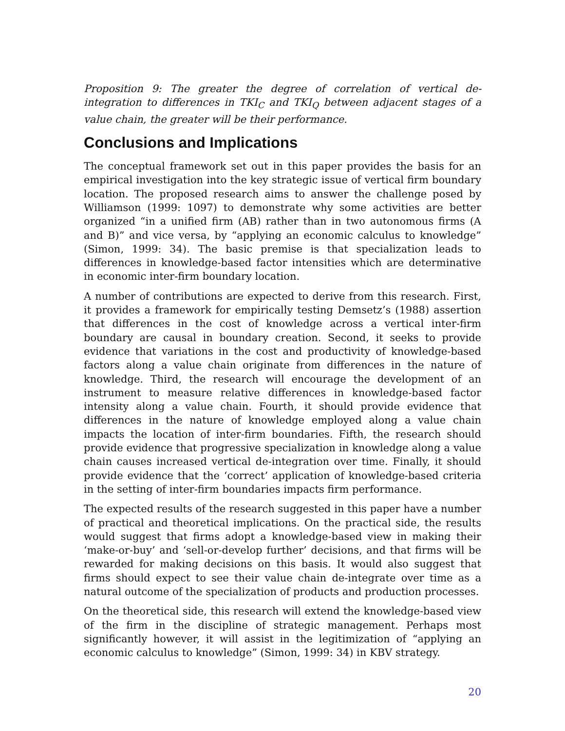Proposition 9: The greater the degree of correlation of vertical de-integration to differences in TKI<sub>C</sub> and TKI<sub>Q</sub> between adjacent stages of a value chain, the greater will be their performance.
Conclusions and Implications
The conceptual framework set out in this paper provides the basis for an empirical investigation into the key strategic issue of vertical firm boundary location. The proposed research aims to answer the challenge posed by Williamson (1999: 1097) to demonstrate why some activities are better organized “in a unified firm (AB) rather than in two autonomous firms (A and B)” and vice versa, by “applying an economic calculus to knowledge” (Simon, 1999: 34). The basic premise is that specialization leads to differences in knowledge-based factor intensities which are determinative in economic inter-firm boundary location.
A number of contributions are expected to derive from this research. First, it provides a framework for empirically testing Demsetz’s (1988) assertion that differences in the cost of knowledge across a vertical inter-firm boundary are causal in boundary creation. Second, it seeks to provide evidence that variations in the cost and productivity of knowledge-based factors along a value chain originate from differences in the nature of knowledge. Third, the research will encourage the development of an instrument to measure relative differences in knowledge-based factor intensity along a value chain. Fourth, it should provide evidence that differences in the nature of knowledge employed along a value chain impacts the location of inter-firm boundaries. Fifth, the research should provide evidence that progressive specialization in knowledge along a value chain causes increased vertical de-integration over time. Finally, it should provide evidence that the ‘correct’ application of knowledge-based criteria in the setting of inter-firm boundaries impacts firm performance.
The expected results of the research suggested in this paper have a number of practical and theoretical implications. On the practical side, the results would suggest that firms adopt a knowledge-based view in making their ‘make-or-buy’ and ‘sell-or-develop further’ decisions, and that firms will be rewarded for making decisions on this basis. It would also suggest that firms should expect to see their value chain de-integrate over time as a natural outcome of the specialization of products and production processes.
On the theoretical side, this research will extend the knowledge-based view of the firm in the discipline of strategic management. Perhaps most significantly however, it will assist in the legitimization of “applying an economic calculus to knowledge” (Simon, 1999: 34) in KBV strategy.
20